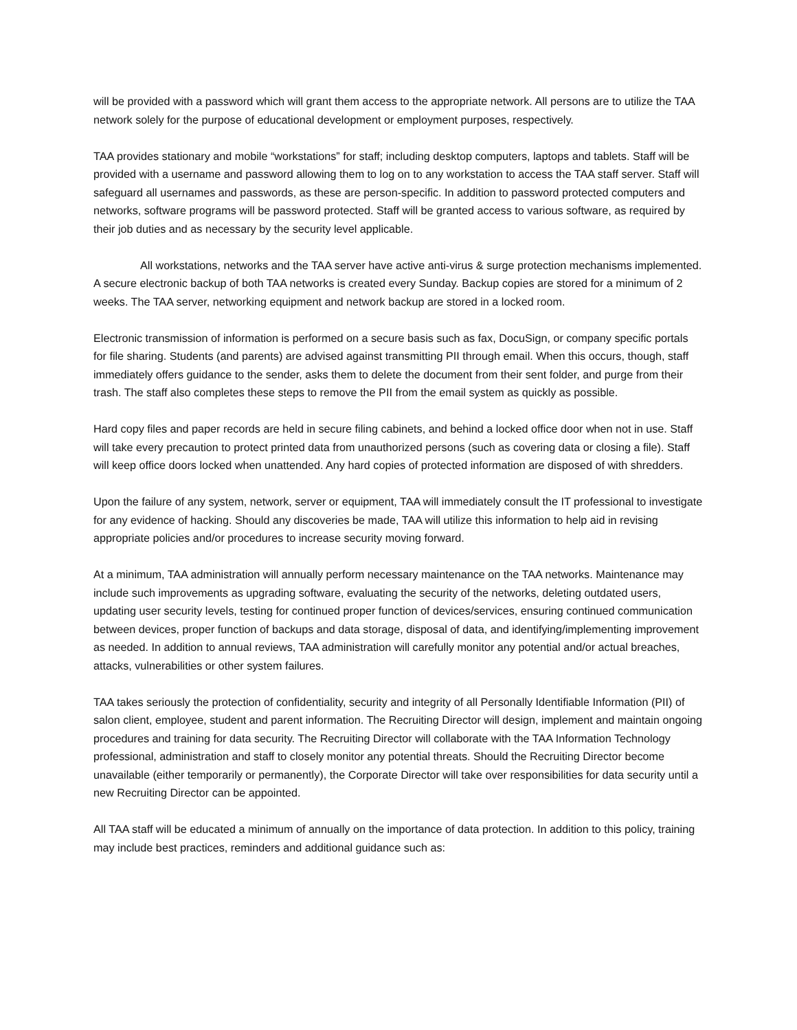will be provided with a password which will grant them access to the appropriate network. All persons are to utilize the TAA network solely for the purpose of educational development or employment purposes, respectively.
TAA provides stationary and mobile “workstations” for staff; including desktop computers, laptops and tablets. Staff will be provided with a username and password allowing them to log on to any workstation to access the TAA staff server. Staff will safeguard all usernames and passwords, as these are person-specific. In addition to password protected computers and networks, software programs will be password protected. Staff will be granted access to various software, as required by their job duties and as necessary by the security level applicable.
All workstations, networks and the TAA server have active anti-virus & surge protection mechanisms implemented. A secure electronic backup of both TAA networks is created every Sunday. Backup copies are stored for a minimum of 2 weeks. The TAA server, networking equipment and network backup are stored in a locked room.
Electronic transmission of information is performed on a secure basis such as fax, DocuSign, or company specific portals for file sharing. Students (and parents) are advised against transmitting PII through email. When this occurs, though, staff immediately offers guidance to the sender, asks them to delete the document from their sent folder, and purge from their trash. The staff also completes these steps to remove the PII from the email system as quickly as possible.
Hard copy files and paper records are held in secure filing cabinets, and behind a locked office door when not in use. Staff will take every precaution to protect printed data from unauthorized persons (such as covering data or closing a file). Staff will keep office doors locked when unattended. Any hard copies of protected information are disposed of with shredders.
Upon the failure of any system, network, server or equipment, TAA will immediately consult the IT professional to investigate for any evidence of hacking. Should any discoveries be made, TAA will utilize this information to help aid in revising appropriate policies and/or procedures to increase security moving forward.
At a minimum, TAA administration will annually perform necessary maintenance on the TAA networks. Maintenance may include such improvements as upgrading software, evaluating the security of the networks, deleting outdated users, updating user security levels, testing for continued proper function of devices/services, ensuring continued communication between devices, proper function of backups and data storage, disposal of data, and identifying/implementing improvement as needed. In addition to annual reviews, TAA administration will carefully monitor any potential and/or actual breaches, attacks, vulnerabilities or other system failures.
TAA takes seriously the protection of confidentiality, security and integrity of all Personally Identifiable Information (PII) of salon client, employee, student and parent information. The Recruiting Director will design, implement and maintain ongoing procedures and training for data security. The Recruiting Director will collaborate with the TAA Information Technology professional, administration and staff to closely monitor any potential threats. Should the Recruiting Director become unavailable (either temporarily or permanently), the Corporate Director will take over responsibilities for data security until a new Recruiting Director can be appointed.
All TAA staff will be educated a minimum of annually on the importance of data protection. In addition to this policy, training may include best practices, reminders and additional guidance such as: